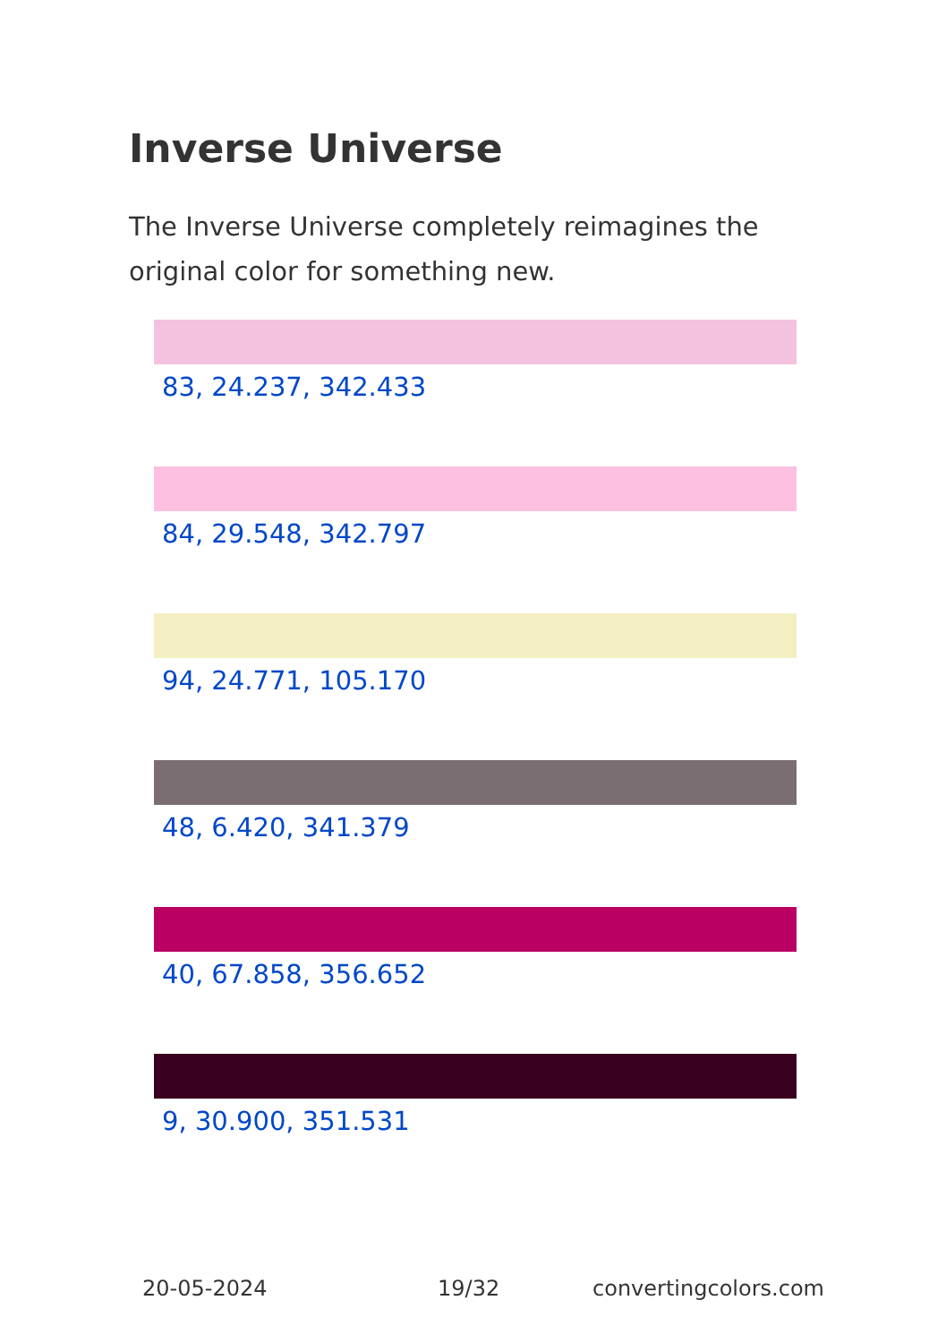Inverse Universe
The Inverse Universe completely reimagines the original color for something new.
83, 24.237, 342.433
84, 29.548, 342.797
94, 24.771, 105.170
48, 6.420, 341.379
40, 67.858, 356.652
9, 30.900, 351.531
20-05-2024 19/32 convertingcolors.com